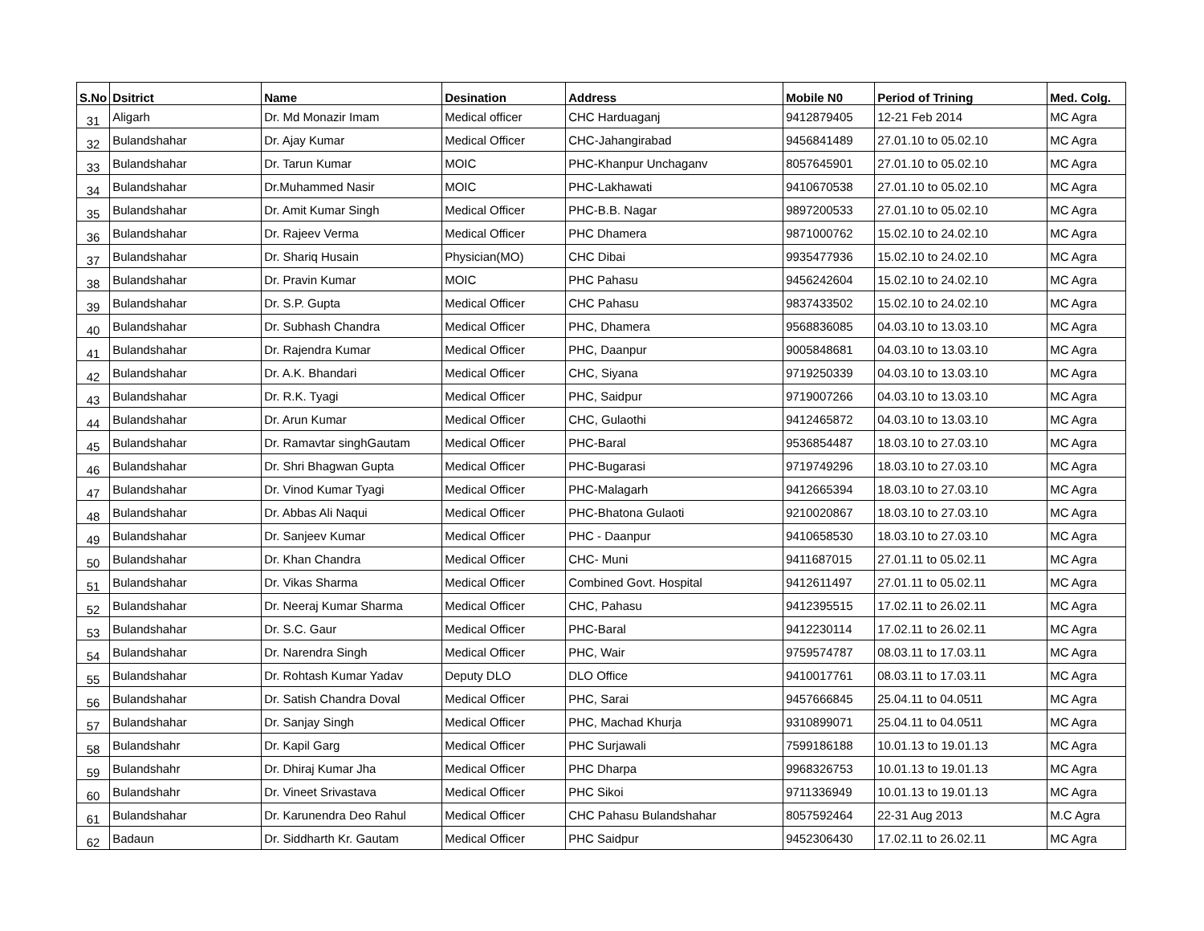| S.No | Dsitrict | Name | Desination | Address | Mobile N0 | Period of Trining | Med. Colg. |
| --- | --- | --- | --- | --- | --- | --- | --- |
| 31 | Aligarh | Dr. Md Monazir Imam | Medical officer | CHC Harduaganj | 9412879405 | 12-21 Feb 2014 | MC Agra |
| 32 | Bulandshahar | Dr. Ajay Kumar | Medical Officer | CHC-Jahangirabad | 9456841489 | 27.01.10 to 05.02.10 | MC Agra |
| 33 | Bulandshahar | Dr. Tarun Kumar | MOIC | PHC-Khanpur Unchaganv | 8057645901 | 27.01.10 to 05.02.10 | MC Agra |
| 34 | Bulandshahar | Dr.Muhammed Nasir | MOIC | PHC-Lakhawati | 9410670538 | 27.01.10 to 05.02.10 | MC Agra |
| 35 | Bulandshahar | Dr. Amit Kumar Singh | Medical Officer | PHC-B.B. Nagar | 9897200533 | 27.01.10 to 05.02.10 | MC Agra |
| 36 | Bulandshahar | Dr. Rajeev Verma | Medical Officer | PHC Dhamera | 9871000762 | 15.02.10 to 24.02.10 | MC Agra |
| 37 | Bulandshahar | Dr. Shariq Husain | Physician(MO) | CHC Dibai | 9935477936 | 15.02.10 to 24.02.10 | MC Agra |
| 38 | Bulandshahar | Dr. Pravin Kumar | MOIC | PHC Pahasu | 9456242604 | 15.02.10 to 24.02.10 | MC Agra |
| 39 | Bulandshahar | Dr. S.P. Gupta | Medical Officer | CHC Pahasu | 9837433502 | 15.02.10 to 24.02.10 | MC Agra |
| 40 | Bulandshahar | Dr. Subhash Chandra | Medical Officer | PHC, Dhamera | 9568836085 | 04.03.10 to 13.03.10 | MC Agra |
| 41 | Bulandshahar | Dr. Rajendra Kumar | Medical Officer | PHC, Daanpur | 9005848681 | 04.03.10 to 13.03.10 | MC Agra |
| 42 | Bulandshahar | Dr. A.K. Bhandari | Medical Officer | CHC, Siyana | 9719250339 | 04.03.10 to 13.03.10 | MC Agra |
| 43 | Bulandshahar | Dr. R.K. Tyagi | Medical Officer | PHC, Saidpur | 9719007266 | 04.03.10 to 13.03.10 | MC Agra |
| 44 | Bulandshahar | Dr. Arun Kumar | Medical Officer | CHC, Gulaothi | 9412465872 | 04.03.10 to 13.03.10 | MC Agra |
| 45 | Bulandshahar | Dr. Ramavtar singhGautam | Medical Officer | PHC-Baral | 9536854487 | 18.03.10 to 27.03.10 | MC Agra |
| 46 | Bulandshahar | Dr. Shri Bhagwan Gupta | Medical Officer | PHC-Bugarasi | 9719749296 | 18.03.10 to 27.03.10 | MC Agra |
| 47 | Bulandshahar | Dr. Vinod Kumar Tyagi | Medical Officer | PHC-Malagarh | 9412665394 | 18.03.10 to 27.03.10 | MC Agra |
| 48 | Bulandshahar | Dr. Abbas Ali Naqui | Medical Officer | PHC-Bhatona Gulaoti | 9210020867 | 18.03.10 to 27.03.10 | MC Agra |
| 49 | Bulandshahar | Dr. Sanjeev Kumar | Medical Officer | PHC - Daanpur | 9410658530 | 18.03.10 to 27.03.10 | MC Agra |
| 50 | Bulandshahar | Dr. Khan Chandra | Medical Officer | CHC- Muni | 9411687015 | 27.01.11 to 05.02.11 | MC Agra |
| 51 | Bulandshahar | Dr. Vikas Sharma | Medical Officer | Combined Govt. Hospital | 9412611497 | 27.01.11 to 05.02.11 | MC Agra |
| 52 | Bulandshahar | Dr. Neeraj Kumar Sharma | Medical Officer | CHC, Pahasu | 9412395515 | 17.02.11 to 26.02.11 | MC Agra |
| 53 | Bulandshahar | Dr. S.C. Gaur | Medical Officer | PHC-Baral | 9412230114 | 17.02.11 to 26.02.11 | MC Agra |
| 54 | Bulandshahar | Dr. Narendra Singh | Medical Officer | PHC, Wair | 9759574787 | 08.03.11 to 17.03.11 | MC Agra |
| 55 | Bulandshahar | Dr. Rohtash Kumar Yadav | Deputy DLO | DLO Office | 9410017761 | 08.03.11 to 17.03.11 | MC Agra |
| 56 | Bulandshahar | Dr. Satish Chandra Doval | Medical Officer | PHC, Sarai | 9457666845 | 25.04.11 to 04.0511 | MC Agra |
| 57 | Bulandshahar | Dr. Sanjay Singh | Medical Officer | PHC, Machad Khurja | 9310899071 | 25.04.11 to 04.0511 | MC Agra |
| 58 | Bulandshahr | Dr. Kapil Garg | Medical Officer | PHC Surjawali | 7599186188 | 10.01.13 to 19.01.13 | MC Agra |
| 59 | Bulandshahr | Dr. Dhiraj Kumar Jha | Medical Officer | PHC Dharpa | 9968326753 | 10.01.13 to 19.01.13 | MC Agra |
| 60 | Bulandshahr | Dr. Vineet Srivastava | Medical Officer | PHC Sikoi | 9711336949 | 10.01.13 to 19.01.13 | MC Agra |
| 61 | Bulandshahar | Dr. Karunendra Deo Rahul | Medical Officer | CHC Pahasu Bulandshahar | 8057592464 | 22-31 Aug 2013 | M.C Agra |
| 62 | Badaun | Dr. Siddharth Kr. Gautam | Medical Officer | PHC Saidpur | 9452306430 | 17.02.11 to 26.02.11 | MC Agra |